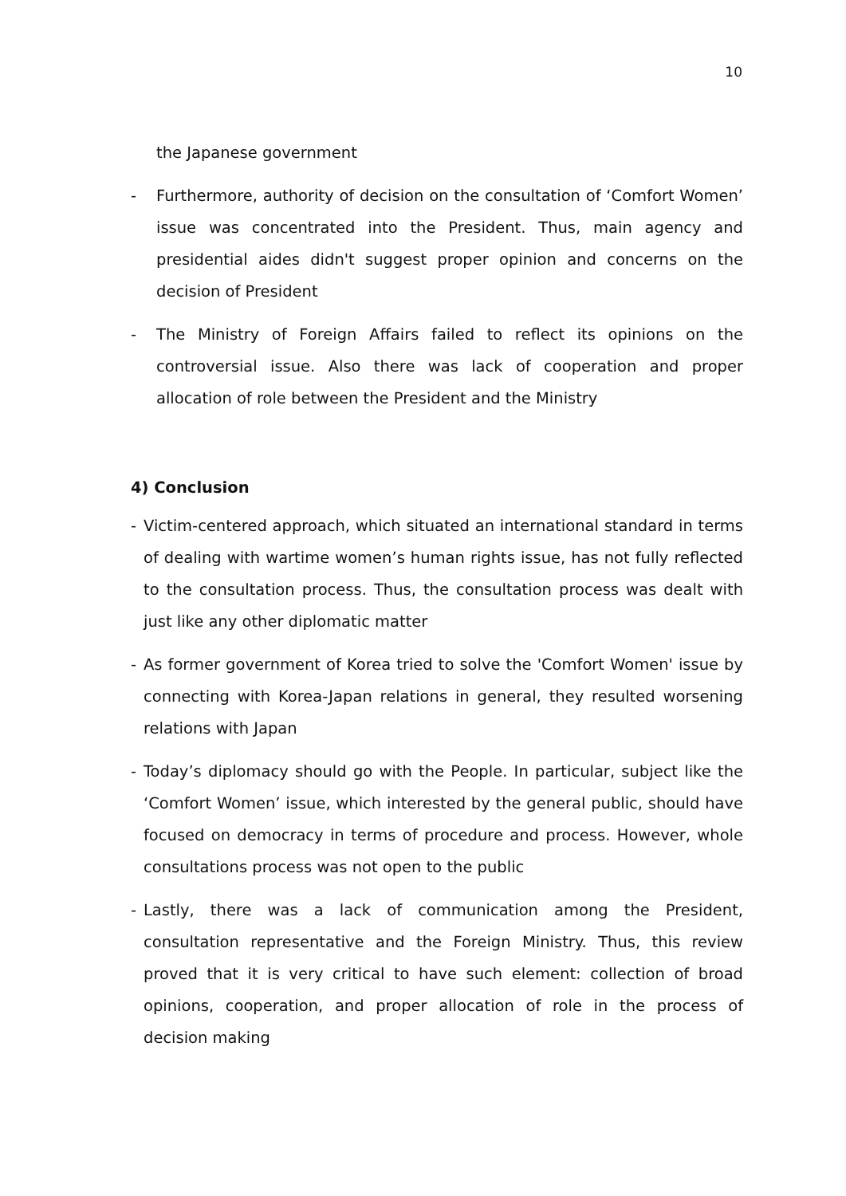10
the Japanese government
- Furthermore, authority of decision on the consultation of ‘Comfort Women’ issue was concentrated into the President. Thus, main agency and presidential aides didn't suggest proper opinion and concerns on the decision of President
- The Ministry of Foreign Affairs failed to reflect its opinions on the controversial issue. Also there was lack of cooperation and proper allocation of role between the President and the Ministry
4) Conclusion
- Victim-centered approach, which situated an international standard in terms of dealing with wartime women’s human rights issue, has not fully reflected to the consultation process. Thus, the consultation process was dealt with just like any other diplomatic matter
- As former government of Korea tried to solve the 'Comfort Women' issue by connecting with Korea-Japan relations in general, they resulted worsening relations with Japan
- Today’s diplomacy should go with the People. In particular, subject like the ‘Comfort Women’ issue, which interested by the general public, should have focused on democracy in terms of procedure and process. However, whole consultations process was not open to the public
- Lastly, there was a lack of communication among the President, consultation representative and the Foreign Ministry. Thus, this review proved that it is very critical to have such element: collection of broad opinions, cooperation, and proper allocation of role in the process of decision making